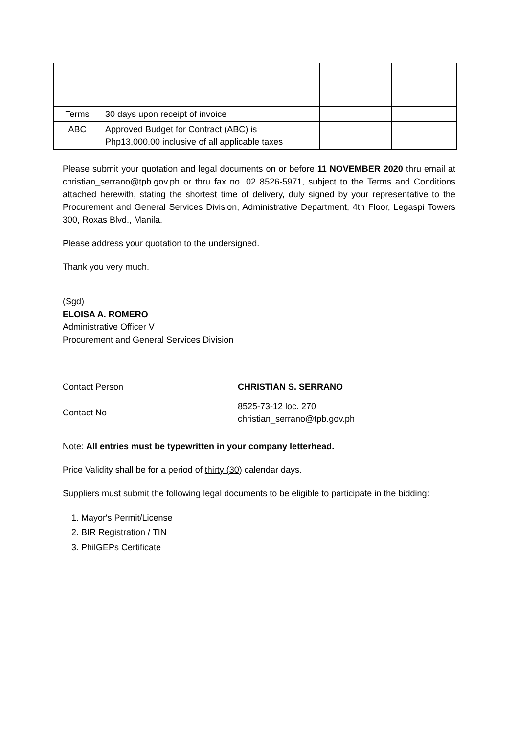| Terms | 30 days upon receipt of invoice | | |
| ABC | Approved Budget for Contract (ABC) is Php13,000.00 inclusive of all applicable taxes | | |
Please submit your quotation and legal documents on or before 11 NOVEMBER 2020 thru email at christian_serrano@tpb.gov.ph or thru fax no. 02 8526-5971, subject to the Terms and Conditions attached herewith, stating the shortest time of delivery, duly signed by your representative to the Procurement and General Services Division, Administrative Department, 4th Floor, Legaspi Towers 300, Roxas Blvd., Manila.
Please address your quotation to the undersigned.
Thank you very much.
(Sgd)
ELOISA A. ROMERO
Administrative Officer V
Procurement and General Services Division
Contact Person CHRISTIAN S. SERRANO
Contact No
8525-73-12 loc. 270
christian_serrano@tpb.gov.ph
Note: All entries must be typewritten in your company letterhead.
Price Validity shall be for a period of thirty (30) calendar days.
Suppliers must submit the following legal documents to be eligible to participate in the bidding:
1. Mayor's Permit/License
2. BIR Registration / TIN
3. PhilGEPs Certificate